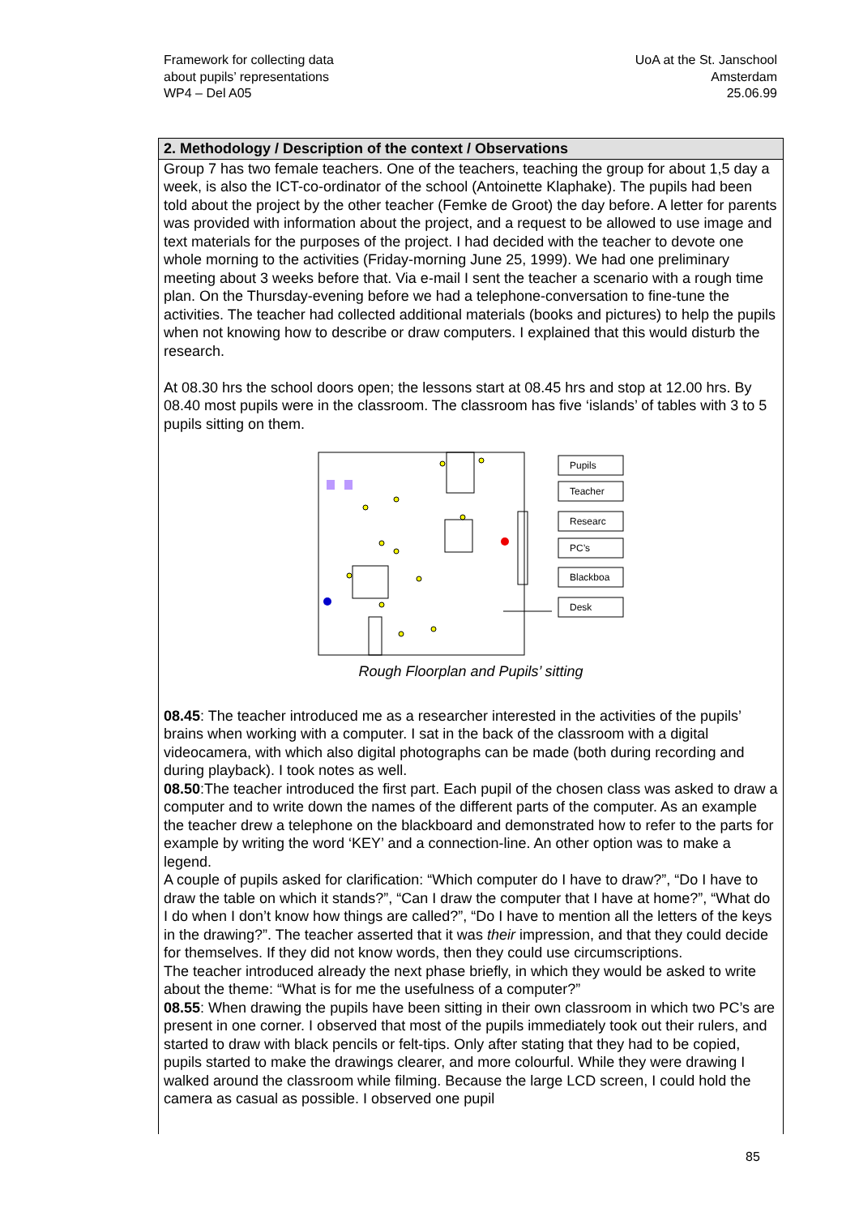Framework for collecting data
about pupils’ representations
WP4 – Del A05
UoA at the St. Janschool
Amsterdam
25.06.99
2. Methodology / Description of the context / Observations
Group 7 has two female teachers. One of the teachers, teaching the group for about 1,5 day a week, is also the ICT-co-ordinator of the school (Antoinette Klaphake). The pupils had been told about the project by the other teacher (Femke de Groot) the day before. A letter for parents was provided with information about the project, and a request to be allowed to use image and text materials for the purposes of the project. I had decided with the teacher to devote one whole morning to the activities (Friday-morning June 25, 1999). We had one preliminary meeting about 3 weeks before that. Via e-mail I sent the teacher a scenario with a rough time plan. On the Thursday-evening before we had a telephone-conversation to fine-tune the activities. The teacher had collected additional materials (books and pictures) to help the pupils when not knowing how to describe or draw computers. I explained that this would disturb the research.
At 08.30 hrs the school doors open; the lessons start at 08.45 hrs and stop at 12.00 hrs. By 08.40 most pupils were in the classroom. The classroom has five ‘islands’ of tables with 3 to 5 pupils sitting on them.
Pupils
Teacher
Researc
PC’s
Blackboa
Desk
Rough Floorplan and Pupils’ sitting
08.45: The teacher introduced me as a researcher interested in the activities of the pupils’ brains when working with a computer. I sat in the back of the classroom with a digital videocamera, with which also digital photographs can be made (both during recording and during playback). I took notes as well.
08.50:The teacher introduced the first part. Each pupil of the chosen class was asked to draw a computer and to write down the names of the different parts of the computer. As an example the teacher drew a telephone on the blackboard and demonstrated how to refer to the parts for example by writing the word ‘KEY’ and a connection-line. An other option was to make a legend.
A couple of pupils asked for clarification: “Which computer do I have to draw?”, “Do I have to draw the table on which it stands?”, “Can I draw the computer that I have at home?”, “What do I do when I don’t know how things are called?”, “Do I have to mention all the letters of the keys in the drawing?”. The teacher asserted that it was their impression, and that they could decide for themselves. If they did not know words, then they could use circumscriptions.
The teacher introduced already the next phase briefly, in which they would be asked to write about the theme: “What is for me the usefulness of a computer?”
08.55: When drawing the pupils have been sitting in their own classroom in which two PC’s are present in one corner. I observed that most of the pupils immediately took out their rulers, and started to draw with black pencils or felt-tips. Only after stating that they had to be copied, pupils started to make the drawings clearer, and more colourful. While they were drawing I walked around the classroom while filming. Because the large LCD screen, I could hold the camera as casual as possible. I observed one pupil
85